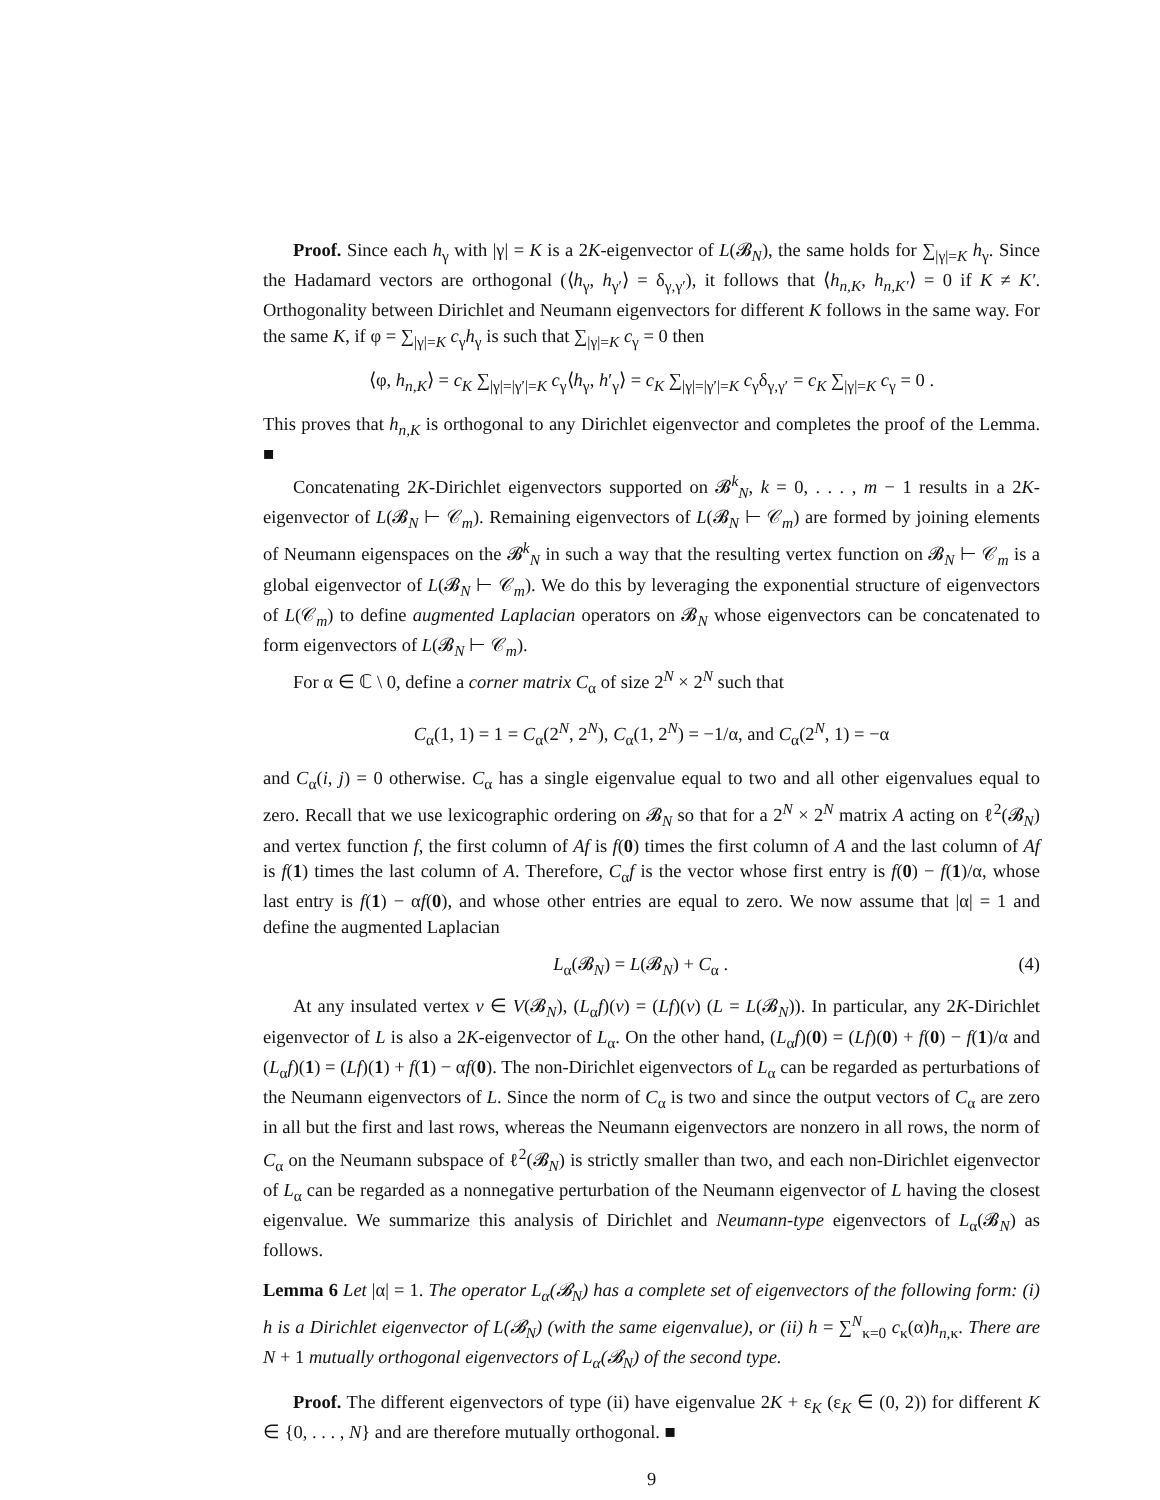Proof. Since each h<sub>γ</sub> with |γ| = K is a 2K-eigenvector of L(𝓑<sub>N</sub>), the same holds for ∑<sub>|γ|=K</sub> h<sub>γ</sub>. Since the Hadamard vectors are orthogonal (⟨h<sub>γ</sub>, h<sub>γ′</sub>⟩ = δ<sub>γ,γ′</sub>), it follows that ⟨h<sub>n,K</sub>, h<sub>n,K′</sub>⟩ = 0 if K ≠ K′. Orthogonality between Dirichlet and Neumann eigenvectors for different K follows in the same way. For the same K, if φ = ∑<sub>|γ|=K</sub> c<sub>γ</sub>h<sub>γ</sub> is such that ∑<sub>|γ|=K</sub> c<sub>γ</sub> = 0 then
⟨φ, h<sub>n,K</sub>⟩ = c<sub>K</sub> ∑<sub>|γ|=|γ′|=K</sub> c<sub>γ</sub>⟨h<sub>γ</sub>, h′<sub>γ</sub>⟩ = c<sub>K</sub> ∑<sub>|γ|=|γ′|=K</sub> c<sub>γ</sub>δ<sub>γ,γ′</sub> = c<sub>K</sub> ∑<sub>|γ|=K</sub> c<sub>γ</sub> = 0 .
This proves that h<sub>n,K</sub> is orthogonal to any Dirichlet eigenvector and completes the proof of the Lemma. ■
Concatenating 2K-Dirichlet eigenvectors supported on 𝓑<sup>k</sup><sub>N</sub>, k = 0, . . . , m − 1 results in a 2K-eigenvector of L(𝓑<sub>N</sub> ⊢ 𝒞<sub>m</sub>). Remaining eigenvectors of L(𝓑<sub>N</sub> ⊢ 𝒞<sub>m</sub>) are formed by joining elements of Neumann eigenspaces on the 𝓑<sup>k</sup><sub>N</sub> in such a way that the resulting vertex function on 𝓑<sub>N</sub> ⊢ 𝒞<sub>m</sub> is a global eigenvector of L(𝓑<sub>N</sub> ⊢ 𝒞<sub>m</sub>). We do this by leveraging the exponential structure of eigenvectors of L(𝒞<sub>m</sub>) to define augmented Laplacian operators on 𝓑<sub>N</sub> whose eigenvectors can be concatenated to form eigenvectors of L(𝓑<sub>N</sub> ⊢ 𝒞<sub>m</sub>).
For α ∈ ℂ \ 0, define a corner matrix C<sub>α</sub> of size 2<sup>N</sup> × 2<sup>N</sup> such that
C<sub>α</sub>(1, 1) = 1 = C<sub>α</sub>(2<sup>N</sup>, 2<sup>N</sup>), C<sub>α</sub>(1, 2<sup>N</sup>) = −1/α, and C<sub>α</sub>(2<sup>N</sup>, 1) = −α
and C<sub>α</sub>(i, j) = 0 otherwise. C<sub>α</sub> has a single eigenvalue equal to two and all other eigenvalues equal to zero. Recall that we use lexicographic ordering on 𝓑<sub>N</sub> so that for a 2<sup>N</sup> × 2<sup>N</sup> matrix A acting on ℓ<sup>2</sup>(𝓑<sub>N</sub>) and vertex function f, the first column of Af is f(0) times the first column of A and the last column of Af is f(1) times the last column of A. Therefore, C<sub>α</sub>f is the vector whose first entry is f(0) − f(1)/α, whose last entry is f(1) − αf(0), and whose other entries are equal to zero. We now assume that |α| = 1 and define the augmented Laplacian
L<sub>α</sub>(𝓑<sub>N</sub>) = L(𝓑<sub>N</sub>) + C<sub>α</sub> . (4)
At any insulated vertex v ∈ V(𝓑<sub>N</sub>), (L<sub>α</sub>f)(v) = (Lf)(v) (L = L(𝓑<sub>N</sub>)). In particular, any 2K-Dirichlet eigenvector of L is also a 2K-eigenvector of L<sub>α</sub>. On the other hand, (L<sub>α</sub>f)(0) = (Lf)(0) + f(0) − f(1)/α and (L<sub>α</sub>f)(1) = (Lf)(1) + f(1) − αf(0). The non-Dirichlet eigenvectors of L<sub>α</sub> can be regarded as perturbations of the Neumann eigenvectors of L. Since the norm of C<sub>α</sub> is two and since the output vectors of C<sub>α</sub> are zero in all but the first and last rows, whereas the Neumann eigenvectors are nonzero in all rows, the norm of C<sub>α</sub> on the Neumann subspace of ℓ<sup>2</sup>(𝓑<sub>N</sub>) is strictly smaller than two, and each non-Dirichlet eigenvector of L<sub>α</sub> can be regarded as a nonnegative perturbation of the Neumann eigenvector of L having the closest eigenvalue. We summarize this analysis of Dirichlet and Neumann-type eigenvectors of L<sub>α</sub>(𝓑<sub>N</sub>) as follows.
Lemma 6 Let |α| = 1. The operator L<sub>α</sub>(𝓑<sub>N</sub>) has a complete set of eigenvectors of the following form: (i) h is a Dirichlet eigenvector of L(𝓑<sub>N</sub>) (with the same eigenvalue), or (ii) h = ∑<sup>N</sup><sub>κ=0</sub> c<sub>κ</sub>(α)h<sub>n,κ</sub>. There are N + 1 mutually orthogonal eigenvectors of L<sub>α</sub>(𝓑<sub>N</sub>) of the second type.
Proof. The different eigenvectors of type (ii) have eigenvalue 2K + ε<sub>K</sub> (ε<sub>K</sub> ∈ (0, 2)) for different K ∈ {0, . . . , N} and are therefore mutually orthogonal. ■
9